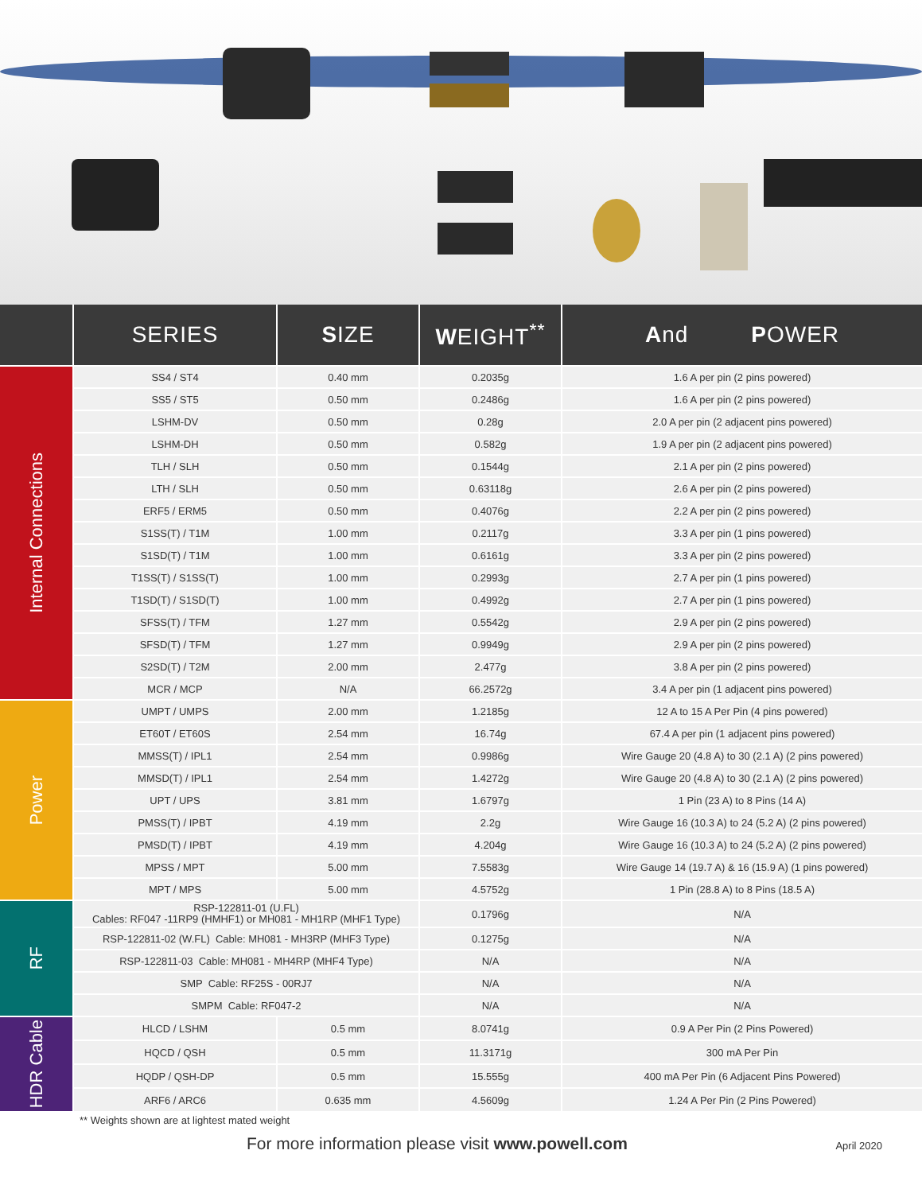| | SERIES | S IZE | W EIGHT<sup>**</sup> | A nd P OWER |
| --- | --- | --- | --- | --- |
| Internal Connections | SS4 / ST4 | 0.40 mm | 0.2035g | 1.6 A per pin (2 pins powered) |
| | SS5 / ST5 | 0.50 mm | 0.2486g | 1.6 A per pin (2 pins powered) |
| | LSHM-DV | 0.50 mm | 0.28g | 2.0 A per pin (2 adjacent pins powered) |
| | LSHM-DH | 0.50 mm | 0.582g | 1.9 A per pin (2 adjacent pins powered) |
| | TLH / SLH | 0.50 mm | 0.1544g | 2.1 A per pin (2 pins powered) |
| | LTH / SLH | 0.50 mm | 0.63118g | 2.6 A per pin (2 pins powered) |
| | ERF5 / ERM5 | 0.50 mm | 0.4076g | 2.2 A per pin (2 pins powered) |
| | S1SS(T) / T1M | 1.00 mm | 0.2117g | 3.3 A per pin (1 pins powered) |
| | S1SD(T) / T1M | 1.00 mm | 0.6161g | 3.3 A per pin (2 pins powered) |
| | T1SS(T) / S1SS(T) | 1.00 mm | 0.2993g | 2.7 A per pin (1 pins powered) |
| | T1SD(T) / S1SD(T) | 1.00 mm | 0.4992g | 2.7 A per pin (1 pins powered) |
| | SFSS(T) / TFM | 1.27 mm | 0.5542g | 2.9 A per pin (2 pins powered) |
| | SFSD(T) / TFM | 1.27 mm | 0.9949g | 2.9 A per pin (2 pins powered) |
| | S2SD(T) / T2M | 2.00 mm | 2.477g | 3.8 A per pin (2 pins powered) |
| | MCR / MCP | N/A | 66.2572g | 3.4 A per pin (1 adjacent pins powered) |
| Power | UMPT / UMPS | 2.00 mm | 1.2185g | 12 A to 15 A Per Pin (4 pins powered) |
| | ET60T / ET60S | 2.54 mm | 16.74g | 67.4 A per pin (1 adjacent pins powered) |
| | MMSS(T) / IPL1 | 2.54 mm | 0.9986g | Wire Gauge 20 (4.8 A) to 30 (2.1 A) (2 pins powered) |
| | MMSD(T) / IPL1 | 2.54 mm | 1.4272g | Wire Gauge 20 (4.8 A) to 30 (2.1 A) (2 pins powered) |
| | UPT / UPS | 3.81 mm | 1.6797g | 1 Pin (23 A) to 8 Pins (14 A) |
| | PMSS(T) / IPBT | 4.19 mm | 2.2g | Wire Gauge 16 (10.3 A) to 24 (5.2 A) (2 pins powered) |
| | PMSD(T) / IPBT | 4.19 mm | 4.204g | Wire Gauge 16 (10.3 A) to 24 (5.2 A) (2 pins powered) |
| | MPSS / MPT | 5.00 mm | 7.5583g | Wire Gauge 14 (19.7 A) & 16 (15.9 A) (1 pins powered) |
| | MPT / MPS | 5.00 mm | 4.5752g | 1 Pin (28.8 A) to 8 Pins (18.5 A) |
| RF | RSP-122811-01 (U.FL) Cables: RF047 -11RP9 (HMHF1) or MH081 - MH1RP (MHF1 Type) | | 0.1796g | N/A |
| | RSP-122811-02 (W.FL) Cable: MH081 - MH3RP (MHF3 Type) | | 0.1275g | N/A |
| | RSP-122811-03 Cable: MH081 - MH4RP (MHF4 Type) | | N/A | N/A |
| | SMP Cable: RF25S - 00RJ7 | | N/A | N/A |
| | SMPM Cable: RF047-2 | | N/A | N/A |
| HDR Cable | HLCD / LSHM | 0.5 mm | 8.0741g | 0.9 A Per Pin (2 Pins Powered) |
| | HQCD / QSH | 0.5 mm | 11.3171g | 300 mA Per Pin |
| | HQDP / QSH-DP | 0.5 mm | 15.555g | 400 mA Per Pin (6 Adjacent Pins Powered) |
| | ARF6 / ARC6 | 0.635 mm | 4.5609g | 1.24 A Per Pin (2 Pins Powered) |
** Weights shown are at lightest mated weight
For more information please visit www.powell.com April 2020